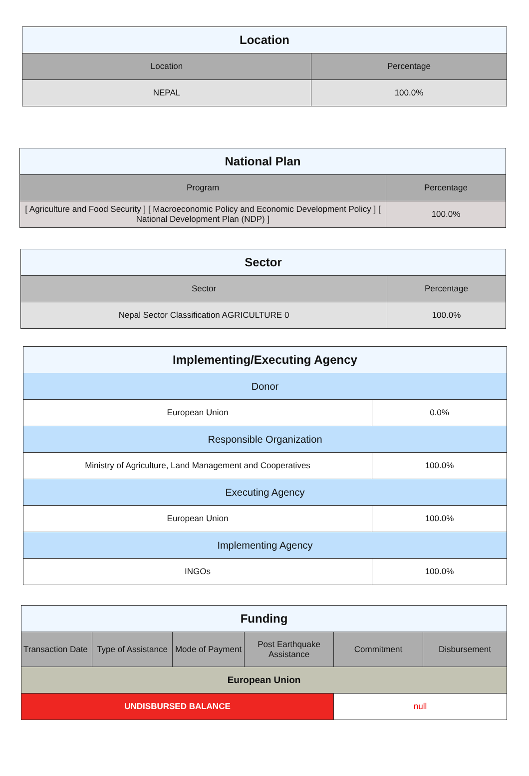| Location | |
| --- | --- |
| Location | Percentage |
| NEPAL | 100.0% |
| National Plan | |
| --- | --- |
| Program | Percentage |
| [ Agriculture and Food Security ] [ Macroeconomic Policy and Economic Development Policy ] [ National Development Plan (NDP) ] | 100.0% |
| Sector | |
| --- | --- |
| Sector | Percentage |
| Nepal Sector Classification AGRICULTURE 0 | 100.0% |
| Implementing/Executing Agency | |
| --- | --- |
| Donor | |
| European Union | 0.0% |
| Responsible Organization | |
| Ministry of Agriculture, Land Management and Cooperatives | 100.0% |
| Executing Agency | |
| European Union | 100.0% |
| Implementing Agency | |
| INGOs | 100.0% |
| Funding | | | | | |
| --- | --- | --- | --- | --- | --- |
| Transaction Date | Type of Assistance | Mode of Payment | Post Earthquake Assistance | Commitment | Disbursement |
| European Union | | | | | |
| UNDISBURSED BALANCE | | | | null | |